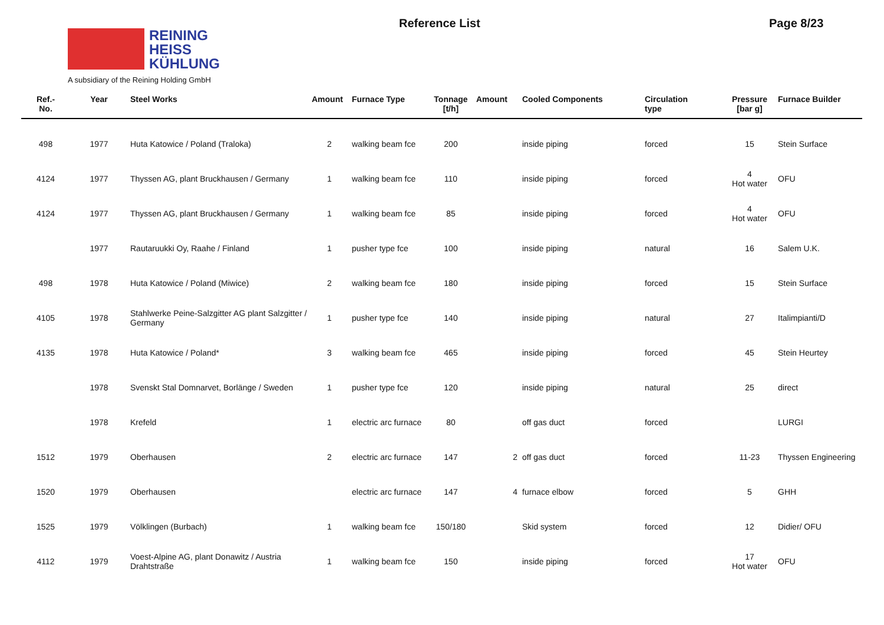REINING
HEISS
KÜHLUNG
A subsidiary of the Reining Holding GmbH
Reference List Page 8/23
| Ref.- No. | Year | Steel Works | Amount | Furnace Type | Tonnage [t/h] | Amount | Cooled Components | Circulation type | Pressure [bar g] | Furnace Builder |
| --- | --- | --- | --- | --- | --- | --- | --- | --- | --- | --- |
| 498 | 1977 | Huta Katowice / Poland (Traloka) | 2 | walking beam fce | 200 | | inside piping | forced | 15 | Stein Surface |
| 4124 | 1977 | Thyssen AG, plant Bruckhausen / Germany | 1 | walking beam fce | 110 | | inside piping | forced | 4 Hot water | OFU |
| 4124 | 1977 | Thyssen AG, plant Bruckhausen / Germany | 1 | walking beam fce | 85 | | inside piping | forced | 4 Hot water | OFU |
| | 1977 | Rautaruukki Oy, Raahe / Finland | 1 | pusher type fce | 100 | | inside piping | natural | 16 | Salem U.K. |
| 498 | 1978 | Huta Katowice / Poland (Miwice) | 2 | walking beam fce | 180 | | inside piping | forced | 15 | Stein Surface |
| 4105 | 1978 | Stahlwerke Peine-Salzgitter AG plant Salzgitter / Germany | 1 | pusher type fce | 140 | | inside piping | natural | 27 | Italimpianti/D |
| 4135 | 1978 | Huta Katowice / Poland* | 3 | walking beam fce | 465 | | inside piping | forced | 45 | Stein Heurtey |
| | 1978 | Svenskt Stal Domnarvet, Borlänge / Sweden | 1 | pusher type fce | 120 | | inside piping | natural | 25 | direct |
| | 1978 | Krefeld | 1 | electric arc furnace | 80 | | off gas duct | forced | | LURGI |
| 1512 | 1979 | Oberhausen | 2 | electric arc furnace | 147 | 2 | off gas duct | forced | 11-23 | Thyssen Engineering |
| 1520 | 1979 | Oberhausen | | electric arc furnace | 147 | 4 | furnace elbow | forced | 5 | GHH |
| 1525 | 1979 | Völklingen (Burbach) | 1 | walking beam fce | 150/180 | | Skid system | forced | 12 | Didier/ OFU |
| 4112 | 1979 | Voest-Alpine AG, plant Donawitz / Austria Drahtstraße | 1 | walking beam fce | 150 | | inside piping | forced | 17 Hot water | OFU |